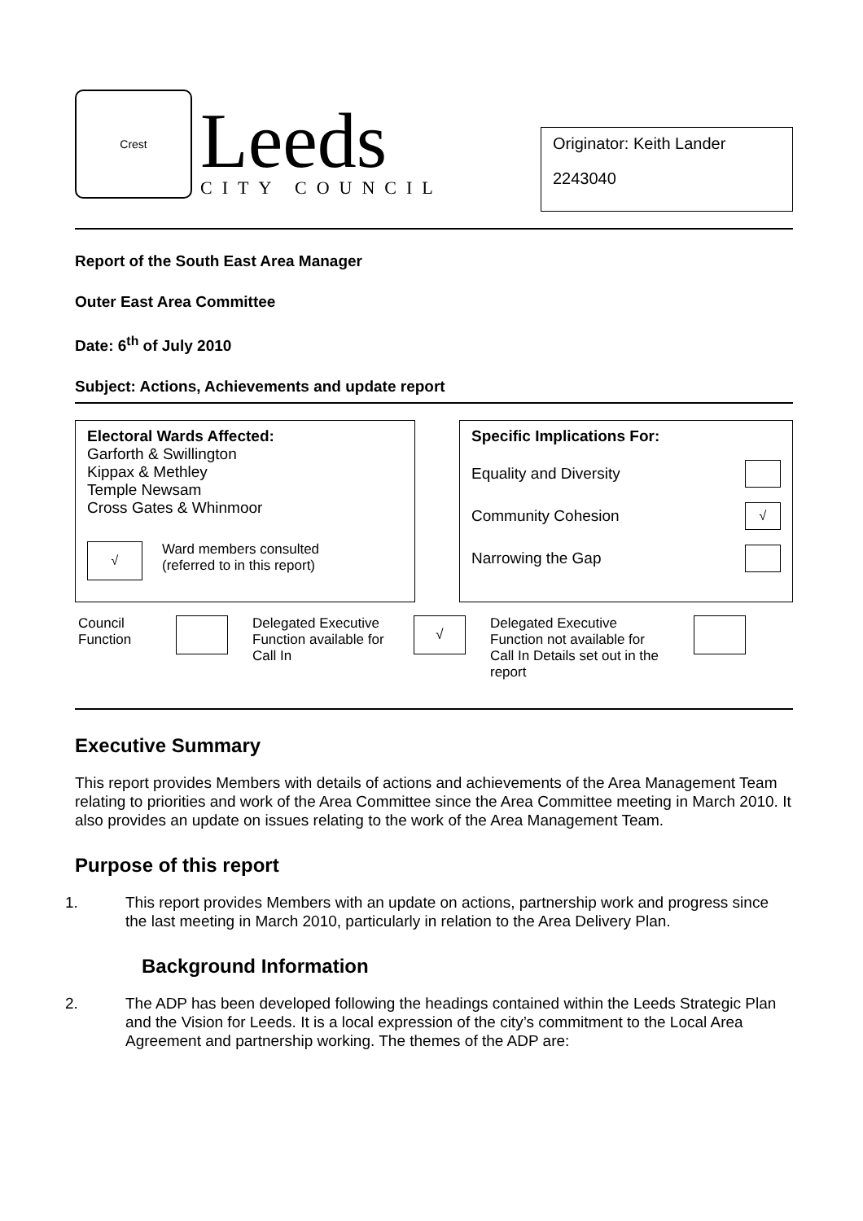Crest
Leeds
CITY COUNCIL
Originator: Keith Lander
2243040
Report of the South East Area Manager
Outer East Area Committee
Date: 6<sup>th</sup> of July 2010
Subject: Actions, Achievements and update report
Electoral Wards Affected:
Garforth & Swillington
Kippax & Methley
Temple Newsam
Cross Gates & Whinmoor
√
Ward members consulted
(referred to in this report)
Specific Implications For:
Equality and Diversity
Community Cohesion √
Narrowing the Gap
Council Function
Delegated Executive Function available for Call In
√
Delegated Executive Function not available for Call In Details set out in the report
Executive Summary
This report provides Members with details of actions and achievements of the Area Management Team relating to priorities and work of the Area Committee since the Area Committee meeting in March 2010. It also provides an update on issues relating to the work of the Area Management Team.
Purpose of this report
1. This report provides Members with an update on actions, partnership work and progress since the last meeting in March 2010, particularly in relation to the Area Delivery Plan.
Background Information
2. The ADP has been developed following the headings contained within the Leeds Strategic Plan and the Vision for Leeds. It is a local expression of the city’s commitment to the Local Area Agreement and partnership working. The themes of the ADP are: